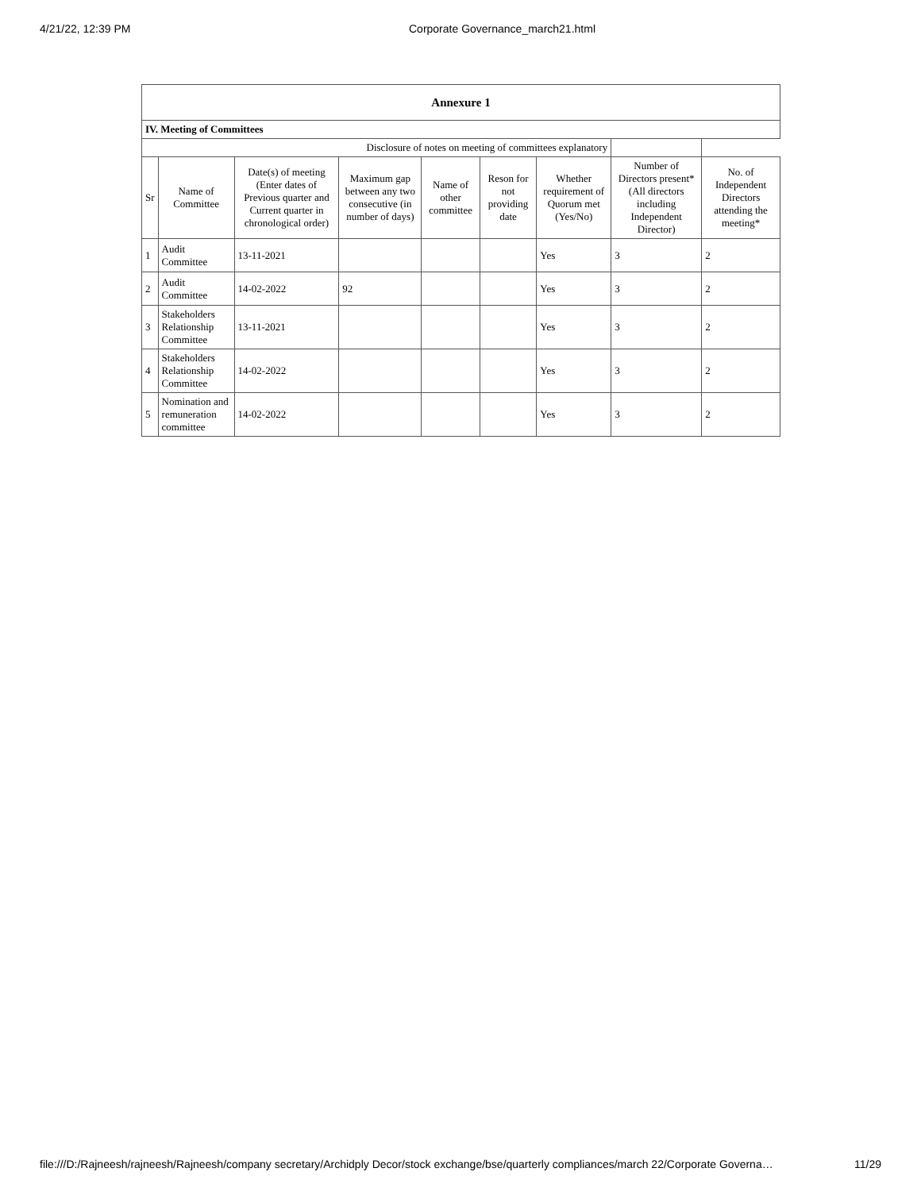4/21/22, 12:39 PM Corporate Governance_march21.html
| Annexure 1 | | | | | | | | |
| IV. Meeting of Committees | | | | | | | | |
| Disclosure of notes on meeting of committees explanatory | | | | | | | | |
| Sr | Name of Committee | Date(s) of meeting (Enter dates of Previous quarter and Current quarter in chronological order) | Maximum gap between any two consecutive (in number of days) | Name of other committee | Reson for not providing date | Whether requirement of Quorum met (Yes/No) | Number of Directors present* (All directors including Independent Director) | No. of Independent Directors attending the meeting* |
| 1 | Audit Committee | 13-11-2021 | | | | Yes | 3 | 2 |
| 2 | Audit Committee | 14-02-2022 | 92 | | | Yes | 3 | 2 |
| 3 | Stakeholders Relationship Committee | 13-11-2021 | | | | Yes | 3 | 2 |
| 4 | Stakeholders Relationship Committee | 14-02-2022 | | | | Yes | 3 | 2 |
| 5 | Nomination and remuneration committee | 14-02-2022 | | | | Yes | 3 | 2 |
file:///D:/Rajneesh/rajneesh/Rajneesh/company secretary/Archidply Decor/stock exchange/bse/quarterly compliances/march 22/Corporate Governa… 11/29